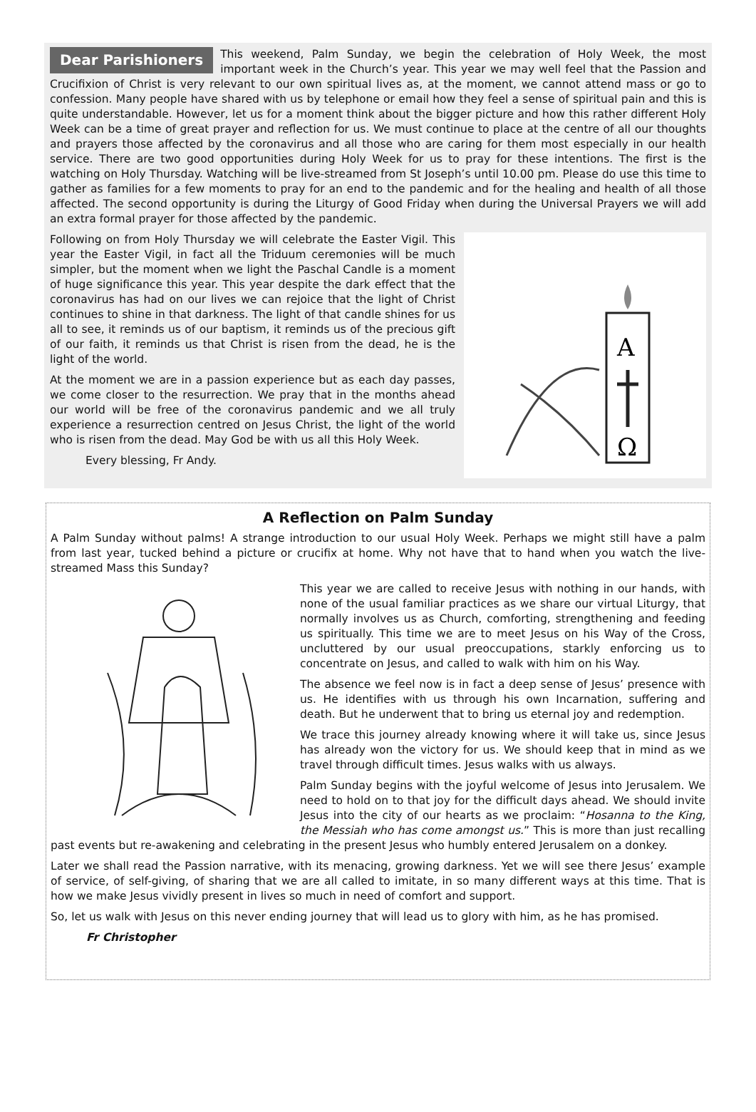Dear Parishioners This weekend, Palm Sunday, we begin the celebration of Holy Week, the most important week in the Church’s year. This year we may well feel that the Passion and Crucifixion of Christ is very relevant to our own spiritual lives as, at the moment, we cannot attend mass or go to confession. Many people have shared with us by telephone or email how they feel a sense of spiritual pain and this is quite understandable. However, let us for a moment think about the bigger picture and how this rather different Holy Week can be a time of great prayer and reflection for us. We must continue to place at the centre of all our thoughts and prayers those affected by the coronavirus and all those who are caring for them most especially in our health service. There are two good opportunities during Holy Week for us to pray for these intentions. The first is the watching on Holy Thursday. Watching will be live-streamed from St Joseph’s until 10.00 pm. Please do use this time to gather as families for a few moments to pray for an end to the pandemic and for the healing and health of all those affected. The second opportunity is during the Liturgy of Good Friday when during the Universal Prayers we will add an extra formal prayer for those affected by the pandemic.
A
Ω
Following on from Holy Thursday we will celebrate the Easter Vigil. This year the Easter Vigil, in fact all the Triduum ceremonies will be much simpler, but the moment when we light the Paschal Candle is a moment of huge significance this year. This year despite the dark effect that the coronavirus has had on our lives we can rejoice that the light of Christ continues to shine in that darkness. The light of that candle shines for us all to see, it reminds us of our baptism, it reminds us of the precious gift of our faith, it reminds us that Christ is risen from the dead, he is the light of the world.
At the moment we are in a passion experience but as each day passes, we come closer to the resurrection. We pray that in the months ahead our world will be free of the coronavirus pandemic and we all truly experience a resurrection centred on Jesus Christ, the light of the world who is risen from the dead. May God be with us all this Holy Week.
Every blessing, Fr Andy.
A Reflection on Palm Sunday
A Palm Sunday without palms! A strange introduction to our usual Holy Week. Perhaps we might still have a palm from last year, tucked behind a picture or crucifix at home. Why not have that to hand when you watch the live-streamed Mass this Sunday?
This year we are called to receive Jesus with nothing in our hands, with none of the usual familiar practices as we share our virtual Liturgy, that normally involves us as Church, comforting, strengthening and feeding us spiritually. This time we are to meet Jesus on his Way of the Cross, uncluttered by our usual preoccupations, starkly enforcing us to concentrate on Jesus, and called to walk with him on his Way.
The absence we feel now is in fact a deep sense of Jesus’ presence with us. He identifies with us through his own Incarnation, suffering and death. But he underwent that to bring us eternal joy and redemption.
We trace this journey already knowing where it will take us, since Jesus has already won the victory for us. We should keep that in mind as we travel through difficult times. Jesus walks with us always.
Palm Sunday begins with the joyful welcome of Jesus into Jerusalem. We need to hold on to that joy for the difficult days ahead. We should invite Jesus into the city of our hearts as we proclaim: “Hosanna to the King, the Messiah who has come amongst us.” This is more than just recalling past events but re-awakening and celebrating in the present Jesus who humbly entered Jerusalem on a donkey.
Later we shall read the Passion narrative, with its menacing, growing darkness. Yet we will see there Jesus’ example of service, of self-giving, of sharing that we are all called to imitate, in so many different ways at this time. That is how we make Jesus vividly present in lives so much in need of comfort and support.
So, let us walk with Jesus on this never ending journey that will lead us to glory with him, as he has promised.
Fr Christopher